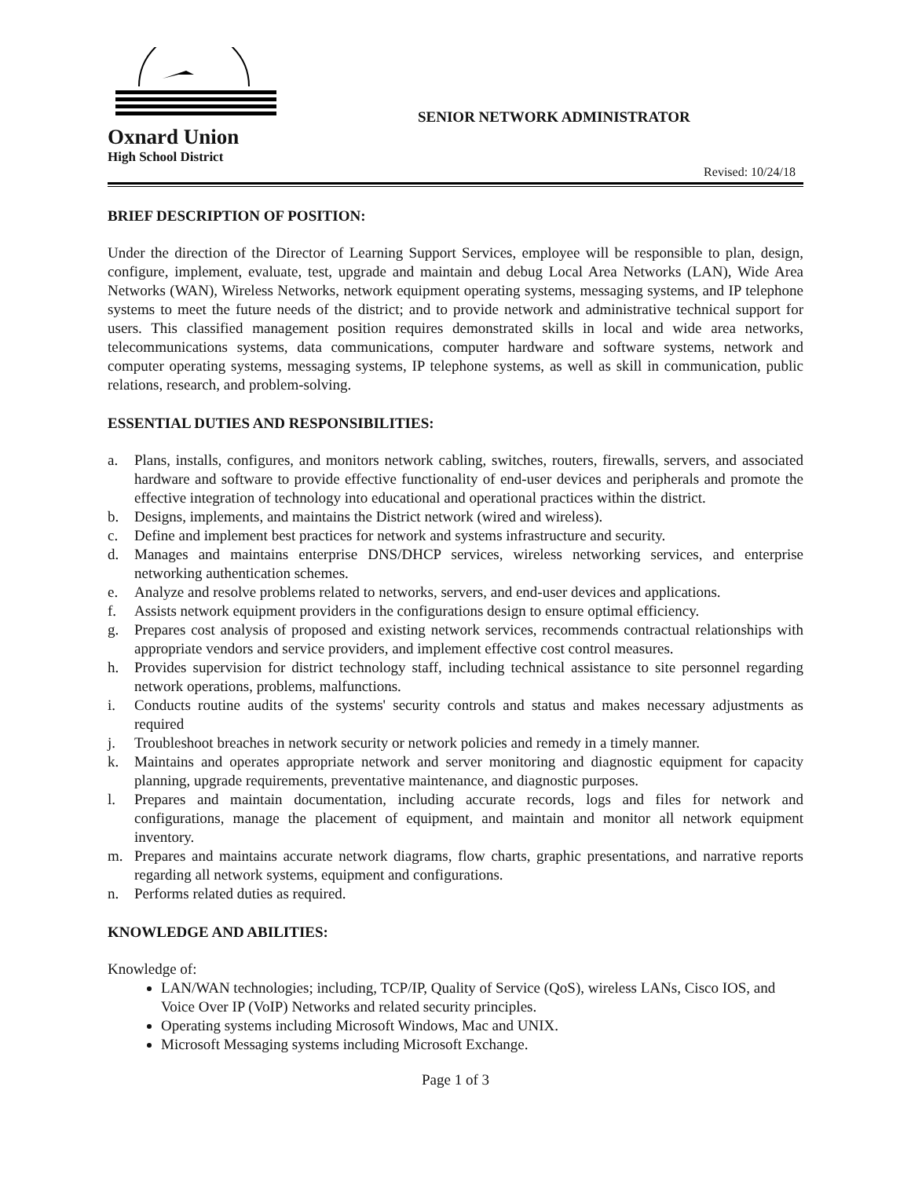Oxnard Union
High School District
SENIOR NETWORK ADMINISTRATOR
Revised: 10/24/18
BRIEF DESCRIPTION OF POSITION:
Under the direction of the Director of Learning Support Services, employee will be responsible to plan, design, configure, implement, evaluate, test, upgrade and maintain and debug Local Area Networks (LAN), Wide Area Networks (WAN), Wireless Networks, network equipment operating systems, messaging systems, and IP telephone systems to meet the future needs of the district; and to provide network and administrative technical support for users. This classified management position requires demonstrated skills in local and wide area networks, telecommunications systems, data communications, computer hardware and software systems, network and computer operating systems, messaging systems, IP telephone systems, as well as skill in communication, public relations, research, and problem-solving.
ESSENTIAL DUTIES AND RESPONSIBILITIES:
a. Plans, installs, configures, and monitors network cabling, switches, routers, firewalls, servers, and associated hardware and software to provide effective functionality of end-user devices and peripherals and promote the effective integration of technology into educational and operational practices within the district.
b. Designs, implements, and maintains the District network (wired and wireless).
c. Define and implement best practices for network and systems infrastructure and security.
d. Manages and maintains enterprise DNS/DHCP services, wireless networking services, and enterprise networking authentication schemes.
e. Analyze and resolve problems related to networks, servers, and end-user devices and applications.
f. Assists network equipment providers in the configurations design to ensure optimal efficiency.
g. Prepares cost analysis of proposed and existing network services, recommends contractual relationships with appropriate vendors and service providers, and implement effective cost control measures.
h. Provides supervision for district technology staff, including technical assistance to site personnel regarding network operations, problems, malfunctions.
i. Conducts routine audits of the systems' security controls and status and makes necessary adjustments as required
j. Troubleshoot breaches in network security or network policies and remedy in a timely manner.
k. Maintains and operates appropriate network and server monitoring and diagnostic equipment for capacity planning, upgrade requirements, preventative maintenance, and diagnostic purposes.
l. Prepares and maintain documentation, including accurate records, logs and files for network and configurations, manage the placement of equipment, and maintain and monitor all network equipment inventory.
m. Prepares and maintains accurate network diagrams, flow charts, graphic presentations, and narrative reports regarding all network systems, equipment and configurations.
n. Performs related duties as required.
KNOWLEDGE AND ABILITIES:
Knowledge of:
LAN/WAN technologies; including, TCP/IP, Quality of Service (QoS), wireless LANs, Cisco IOS, and Voice Over IP (VoIP) Networks and related security principles.
Operating systems including Microsoft Windows, Mac and UNIX.
Microsoft Messaging systems including Microsoft Exchange.
Page 1 of 3